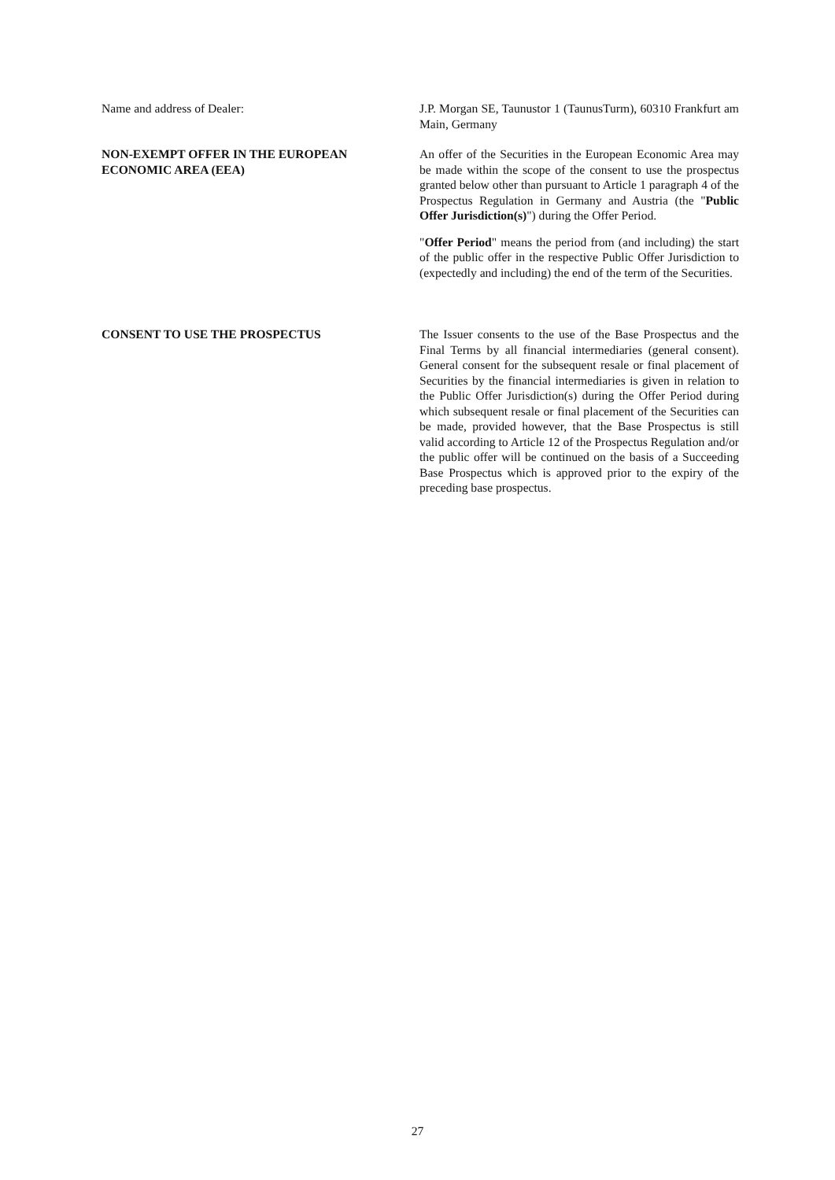Name and address of Dealer: J.P. Morgan SE, Taunustor 1 (TaunusTurm), 60310 Frankfurt am Main, Germany
NON-EXEMPT OFFER IN THE EUROPEAN ECONOMIC AREA (EEA)
An offer of the Securities in the European Economic Area may be made within the scope of the consent to use the prospectus granted below other than pursuant to Article 1 paragraph 4 of the Prospectus Regulation in Germany and Austria (the "Public Offer Jurisdiction(s)") during the Offer Period.
"Offer Period" means the period from (and including) the start of the public offer in the respective Public Offer Jurisdiction to (expectedly and including) the end of the term of the Securities.
CONSENT TO USE THE PROSPECTUS The Issuer consents to the use of the Base Prospectus and the Final Terms by all financial intermediaries (general consent). General consent for the subsequent resale or final placement of Securities by the financial intermediaries is given in relation to the Public Offer Jurisdiction(s) during the Offer Period during which subsequent resale or final placement of the Securities can be made, provided however, that the Base Prospectus is still valid according to Article 12 of the Prospectus Regulation and/or the public offer will be continued on the basis of a Succeeding Base Prospectus which is approved prior to the expiry of the preceding base prospectus.
27